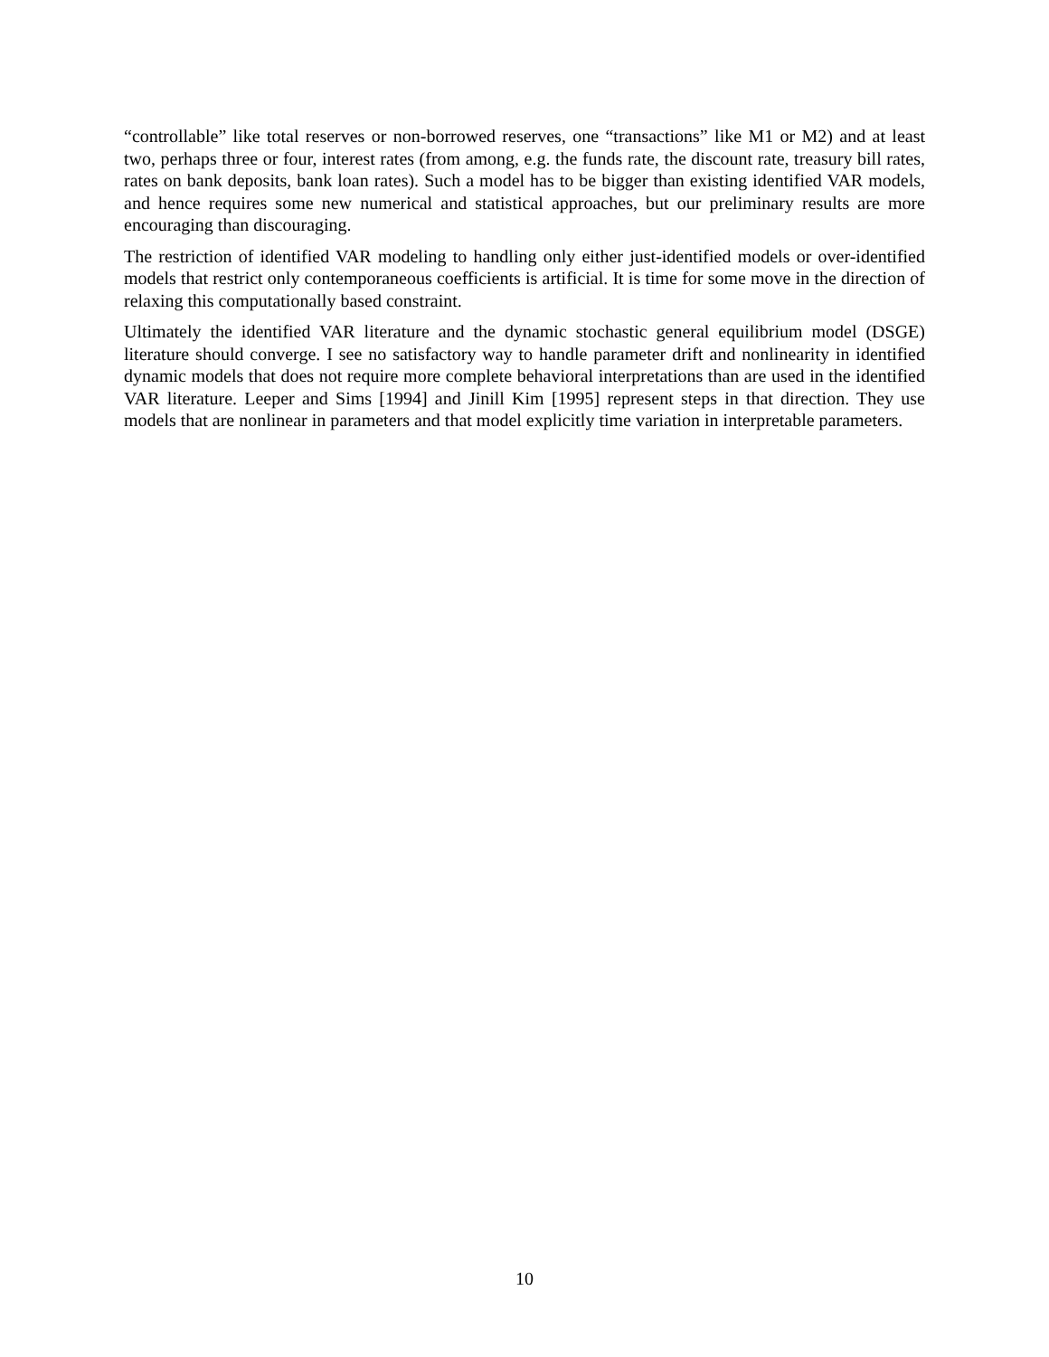“controllable” like total reserves or non-borrowed reserves, one “transactions” like M1 or M2) and at least two, perhaps three or four, interest rates (from among, e.g. the funds rate, the discount rate, treasury bill rates, rates on bank deposits, bank loan rates). Such a model has to be bigger than existing identified VAR models, and hence requires some new numerical and statistical approaches, but our preliminary results are more encouraging than discouraging.
The restriction of identified VAR modeling to handling only either just-identified models or over-identified models that restrict only contemporaneous coefficients is artificial. It is time for some move in the direction of relaxing this computationally based constraint.
Ultimately the identified VAR literature and the dynamic stochastic general equilibrium model (DSGE) literature should converge. I see no satisfactory way to handle parameter drift and nonlinearity in identified dynamic models that does not require more complete behavioral interpretations than are used in the identified VAR literature. Leeper and Sims [1994] and Jinill Kim [1995] represent steps in that direction. They use models that are nonlinear in parameters and that model explicitly time variation in interpretable parameters.
10